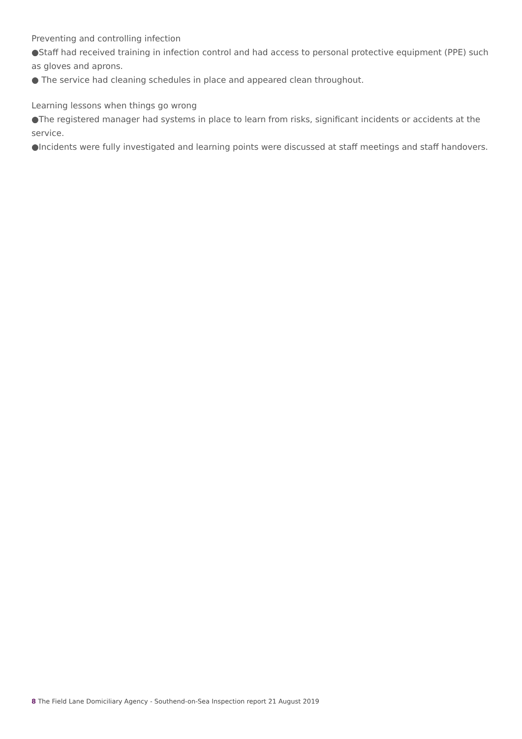Preventing and controlling infection
●Staff had received training in infection control and had access to personal protective equipment (PPE) such as gloves and aprons.
● The service had cleaning schedules in place and appeared clean throughout.
Learning lessons when things go wrong
●The registered manager had systems in place to learn from risks, significant incidents or accidents at the service.
●Incidents were fully investigated and learning points were discussed at staff meetings and staff handovers.
8 The Field Lane Domiciliary Agency - Southend-on-Sea Inspection report 21 August 2019